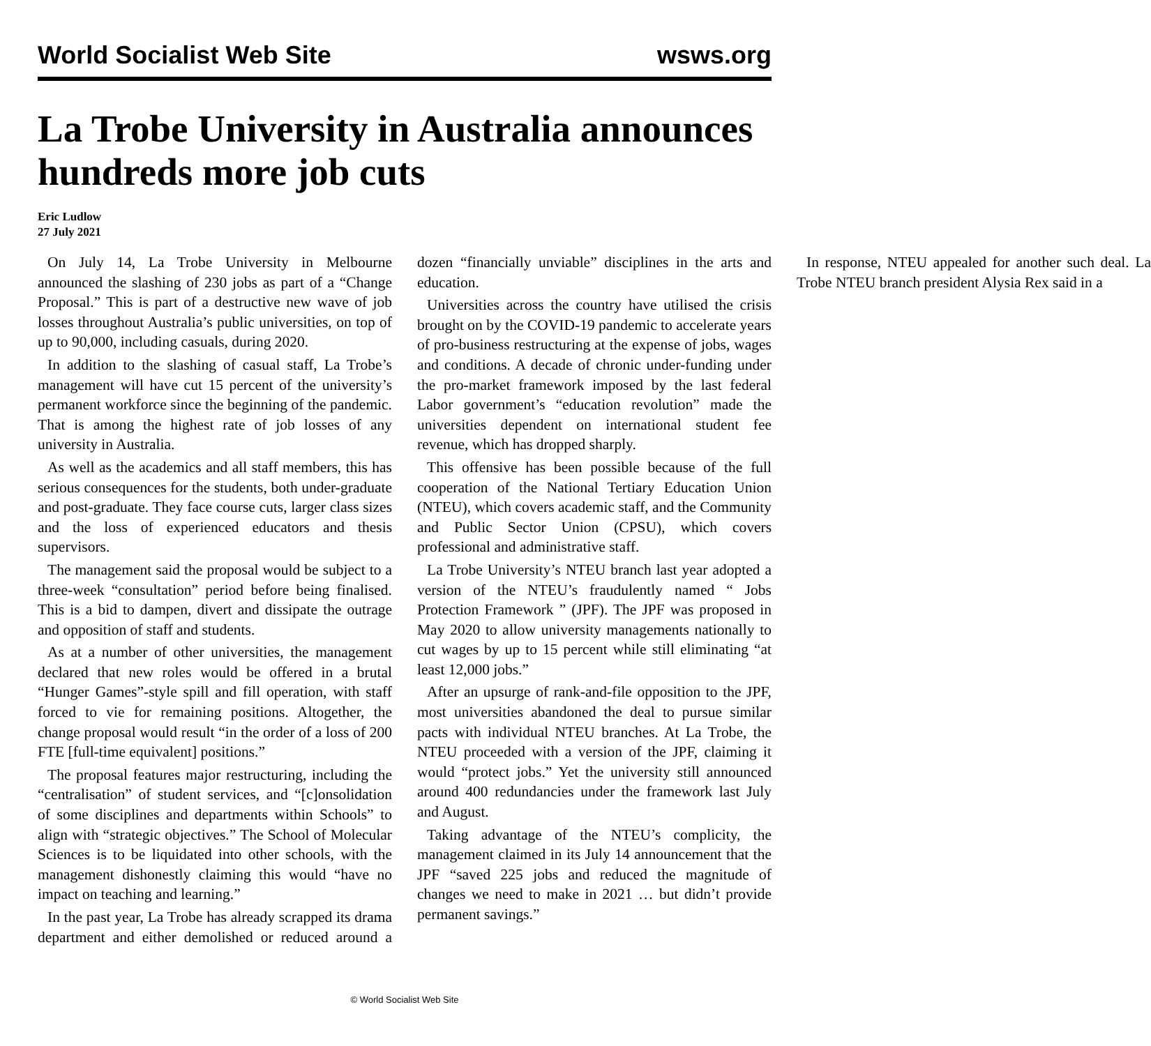World Socialist Web Site wsws.org
La Trobe University in Australia announces hundreds more job cuts
Eric Ludlow
27 July 2021
On July 14, La Trobe University in Melbourne announced the slashing of 230 jobs as part of a “Change Proposal.” This is part of a destructive new wave of job losses throughout Australia’s public universities, on top of up to 90,000, including casuals, during 2020.
In addition to the slashing of casual staff, La Trobe’s management will have cut 15 percent of the university’s permanent workforce since the beginning of the pandemic. That is among the highest rate of job losses of any university in Australia.
As well as the academics and all staff members, this has serious consequences for the students, both under-graduate and post-graduate. They face course cuts, larger class sizes and the loss of experienced educators and thesis supervisors.
The management said the proposal would be subject to a three-week “consultation” period before being finalised. This is a bid to dampen, divert and dissipate the outrage and opposition of staff and students.
As at a number of other universities, the management declared that new roles would be offered in a brutal “Hunger Games”-style spill and fill operation, with staff forced to vie for remaining positions. Altogether, the change proposal would result “in the order of a loss of 200 FTE [full-time equivalent] positions.”
The proposal features major restructuring, including the “centralisation” of student services, and “[c]onsolidation of some disciplines and departments within Schools” to align with “strategic objectives.” The School of Molecular Sciences is to be liquidated into other schools, with the management dishonestly claiming this would “have no impact on teaching and learning.”
In the past year, La Trobe has already scrapped its drama department and either demolished or reduced around a dozen “financially unviable” disciplines in the arts and education.
Universities across the country have utilised the crisis brought on by the COVID-19 pandemic to accelerate years of pro-business restructuring at the expense of jobs, wages and conditions. A decade of chronic under-funding under the pro-market framework imposed by the last federal Labor government’s “education revolution” made the universities dependent on international student fee revenue, which has dropped sharply.
This offensive has been possible because of the full cooperation of the National Tertiary Education Union (NTEU), which covers academic staff, and the Community and Public Sector Union (CPSU), which covers professional and administrative staff.
La Trobe University’s NTEU branch last year adopted a version of the NTEU’s fraudulently named “ Jobs Protection Framework ” (JPF). The JPF was proposed in May 2020 to allow university managements nationally to cut wages by up to 15 percent while still eliminating “at least 12,000 jobs.”
After an upsurge of rank-and-file opposition to the JPF, most universities abandoned the deal to pursue similar pacts with individual NTEU branches. At La Trobe, the NTEU proceeded with a version of the JPF, claiming it would “protect jobs.” Yet the university still announced around 400 redundancies under the framework last July and August.
Taking advantage of the NTEU’s complicity, the management claimed in its July 14 announcement that the JPF “saved 225 jobs and reduced the magnitude of changes we need to make in 2021 … but didn’t provide permanent savings.”
In response, NTEU appealed for another such deal. La Trobe NTEU branch president Alysia Rex said in a
© World Socialist Web Site